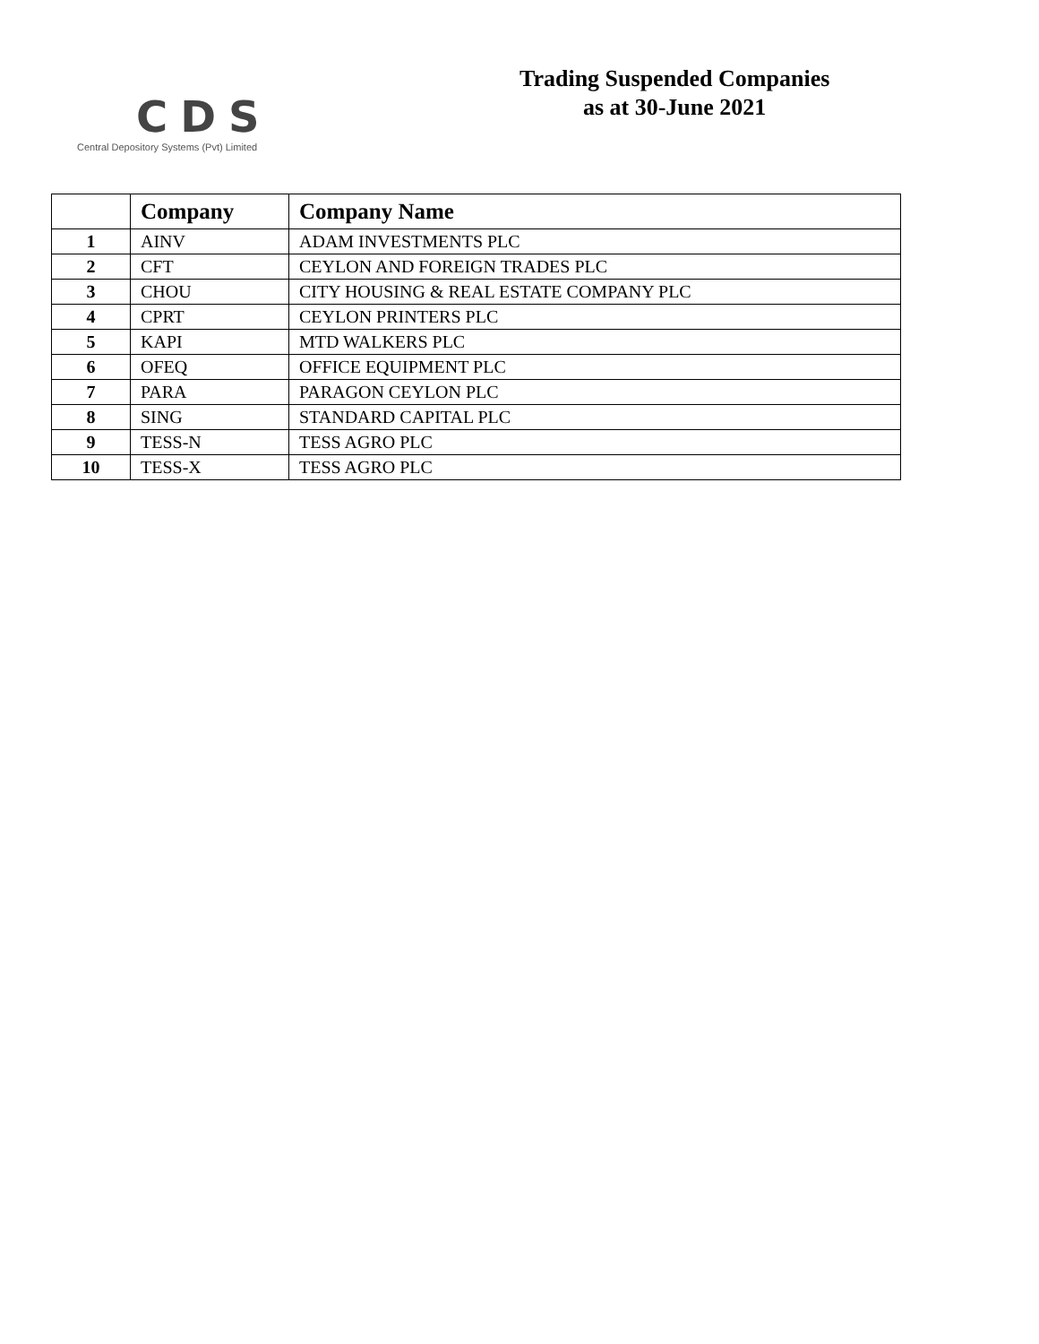CDS
Central Depository Systems (Pvt) Limited
Trading Suspended Companies
as at 30-June 2021
| | Company | Company Name |
| --- | --- | --- |
| 1 | AINV | ADAM INVESTMENTS PLC |
| 2 | CFT | CEYLON AND FOREIGN TRADES PLC |
| 3 | CHOU | CITY HOUSING & REAL ESTATE COMPANY PLC |
| 4 | CPRT | CEYLON PRINTERS PLC |
| 5 | KAPI | MTD WALKERS PLC |
| 6 | OFEQ | OFFICE EQUIPMENT PLC |
| 7 | PARA | PARAGON CEYLON PLC |
| 8 | SING | STANDARD CAPITAL PLC |
| 9 | TESS-N | TESS AGRO PLC |
| 10 | TESS-X | TESS AGRO PLC |